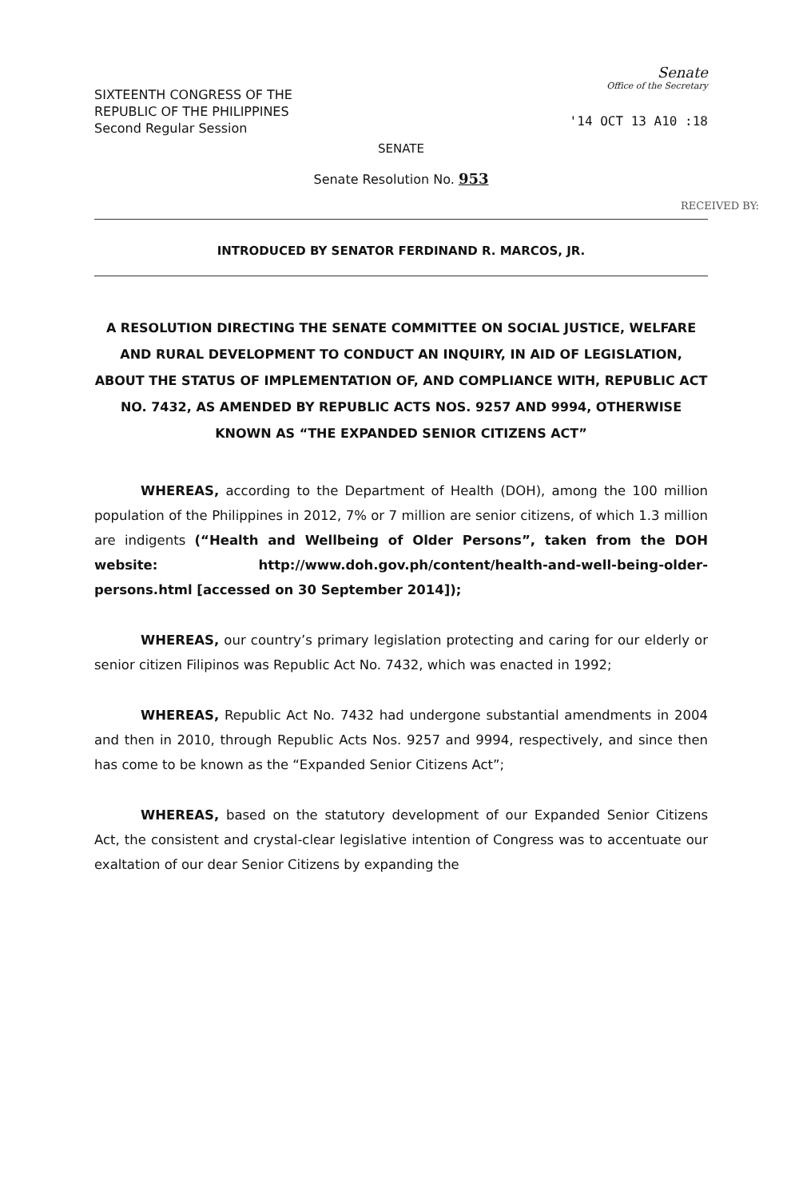SIXTEENTH CONGRESS OF THE
REPUBLIC OF THE PHILIPPINES
Second Regular Session
Senate
Office of the Secretary
'14 OCT 13 A10 :18
SENATE
Senate Resolution No. 953
RECEIVED BY:
INTRODUCED BY SENATOR FERDINAND R. MARCOS, JR.
A RESOLUTION DIRECTING THE SENATE COMMITTEE ON SOCIAL JUSTICE, WELFARE AND RURAL DEVELOPMENT TO CONDUCT AN INQUIRY, IN AID OF LEGISLATION, ABOUT THE STATUS OF IMPLEMENTATION OF, AND COMPLIANCE WITH, REPUBLIC ACT NO. 7432, AS AMENDED BY REPUBLIC ACTS NOS. 9257 AND 9994, OTHERWISE KNOWN AS “THE EXPANDED SENIOR CITIZENS ACT”
WHEREAS, according to the Department of Health (DOH), among the 100 million population of the Philippines in 2012, 7% or 7 million are senior citizens, of which 1.3 million are indigents (“Health and Wellbeing of Older Persons”, taken from the DOH website: http://www.doh.gov.ph/content/health-and-well-being-older-persons.html [accessed on 30 September 2014]);
WHEREAS, our country’s primary legislation protecting and caring for our elderly or senior citizen Filipinos was Republic Act No. 7432, which was enacted in 1992;
WHEREAS, Republic Act No. 7432 had undergone substantial amendments in 2004 and then in 2010, through Republic Acts Nos. 9257 and 9994, respectively, and since then has come to be known as the “Expanded Senior Citizens Act”;
WHEREAS, based on the statutory development of our Expanded Senior Citizens Act, the consistent and crystal-clear legislative intention of Congress was to accentuate our exaltation of our dear Senior Citizens by expanding the